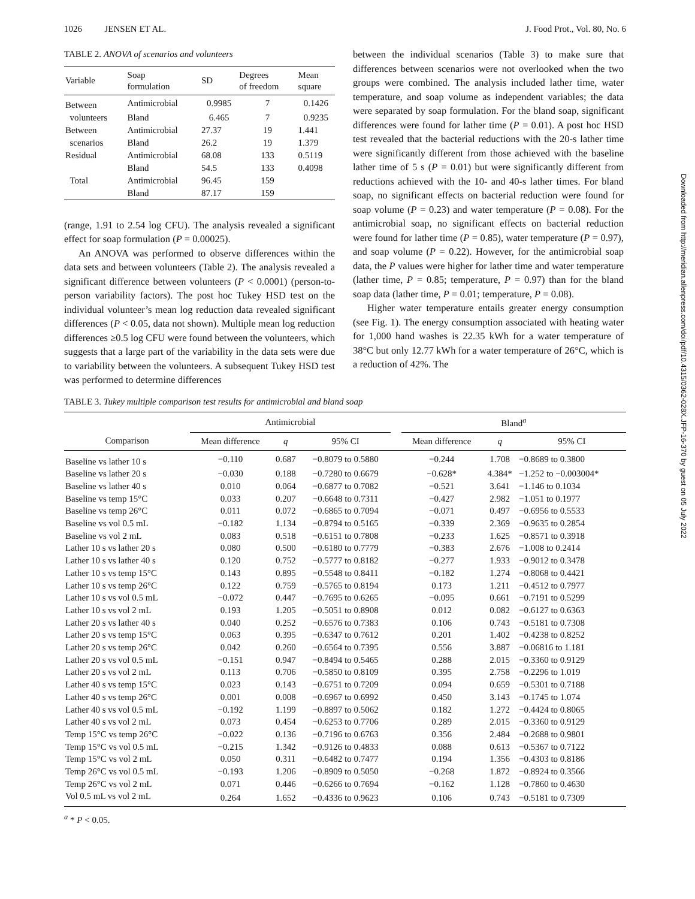1026 JENSEN ET AL. J. Food Prot., Vol. 80, No. 6
TABLE 2. ANOVA of scenarios and volunteers
| Variable | Soap formulation | SD | Degrees of freedom | Mean square |
| --- | --- | --- | --- | --- |
| Between | Antimicrobial | 0.9985 | 7 | 0.1426 |
| volunteers | Bland | 6.465 | 7 | 0.9235 |
| Between | Antimicrobial | 27.37 | 19 | 1.441 |
| scenarios | Bland | 26.2 | 19 | 1.379 |
| Residual | Antimicrobial | 68.08 | 133 | 0.5119 |
| | Bland | 54.5 | 133 | 0.4098 |
| Total | Antimicrobial | 96.45 | 159 | |
| | Bland | 87.17 | 159 | |
(range, 1.91 to 2.54 log CFU). The analysis revealed a significant effect for soap formulation (P = 0.00025).
An ANOVA was performed to observe differences within the data sets and between volunteers (Table 2). The analysis revealed a significant difference between volunteers (P < 0.0001) (person-to-person variability factors). The post hoc Tukey HSD test on the individual volunteer’s mean log reduction data revealed significant differences (P < 0.05, data not shown). Multiple mean log reduction differences ≥0.5 log CFU were found between the volunteers, which suggests that a large part of the variability in the data sets were due to variability between the volunteers. A subsequent Tukey HSD test was performed to determine differences
between the individual scenarios (Table 3) to make sure that differences between scenarios were not overlooked when the two groups were combined. The analysis included lather time, water temperature, and soap volume as independent variables; the data were separated by soap formulation. For the bland soap, significant differences were found for lather time (P = 0.01). A post hoc HSD test revealed that the bacterial reductions with the 20-s lather time were significantly different from those achieved with the baseline lather time of 5 s (P = 0.01) but were significantly different from reductions achieved with the 10- and 40-s lather times. For bland soap, no significant effects on bacterial reduction were found for soap volume (P = 0.23) and water temperature (P = 0.08). For the antimicrobial soap, no significant effects on bacterial reduction were found for lather time (P = 0.85), water temperature (P = 0.97), and soap volume (P = 0.22). However, for the antimicrobial soap data, the P values were higher for lather time and water temperature (lather time, P = 0.85; temperature, P = 0.97) than for the bland soap data (lather time, P = 0.01; temperature, P = 0.08).
Higher water temperature entails greater energy consumption (see Fig. 1). The energy consumption associated with heating water for 1,000 hand washes is 22.35 kWh for a water temperature of 38°C but only 12.77 kWh for a water temperature of 26°C, which is a reduction of 42%. The
TABLE 3. Tukey multiple comparison test results for antimicrobial and bland soap
| | Antimicrobial | | | | Bland<sup>a</sup> | | |
| --- | --- | --- | --- | --- | --- | --- | --- |
| Comparison | Mean difference | q | 95% CI | | Mean difference | q | 95% CI |
| Baseline vs lather 10 s | −0.110 | 0.687 | −0.8079 to 0.5880 | | −0.244 | 1.708 | −0.8689 to 0.3800 |
| Baseline vs lather 20 s | −0.030 | 0.188 | −0.7280 to 0.6679 | | −0.628* | 4.384* | −1.252 to −0.003004* |
| Baseline vs lather 40 s | 0.010 | 0.064 | −0.6877 to 0.7082 | | −0.521 | 3.641 | −1.146 to 0.1034 |
| Baseline vs temp 15°C | 0.033 | 0.207 | −0.6648 to 0.7311 | | −0.427 | 2.982 | −1.051 to 0.1977 |
| Baseline vs temp 26°C | 0.011 | 0.072 | −0.6865 to 0.7094 | | −0.071 | 0.497 | −0.6956 to 0.5533 |
| Baseline vs vol 0.5 mL | −0.182 | 1.134 | −0.8794 to 0.5165 | | −0.339 | 2.369 | −0.9635 to 0.2854 |
| Baseline vs vol 2 mL | 0.083 | 0.518 | −0.6151 to 0.7808 | | −0.233 | 1.625 | −0.8571 to 0.3918 |
| Lather 10 s vs lather 20 s | 0.080 | 0.500 | −0.6180 to 0.7779 | | −0.383 | 2.676 | −1.008 to 0.2414 |
| Lather 10 s vs lather 40 s | 0.120 | 0.752 | −0.5777 to 0.8182 | | −0.277 | 1.933 | −0.9012 to 0.3478 |
| Lather 10 s vs temp 15°C | 0.143 | 0.895 | −0.5548 to 0.8411 | | −0.182 | 1.274 | −0.8068 to 0.4421 |
| Lather 10 s vs temp 26°C | 0.122 | 0.759 | −0.5765 to 0.8194 | | 0.173 | 1.211 | −0.4512 to 0.7977 |
| Lather 10 s vs vol 0.5 mL | −0.072 | 0.447 | −0.7695 to 0.6265 | | −0.095 | 0.661 | −0.7191 to 0.5299 |
| Lather 10 s vs vol 2 mL | 0.193 | 1.205 | −0.5051 to 0.8908 | | 0.012 | 0.082 | −0.6127 to 0.6363 |
| Lather 20 s vs lather 40 s | 0.040 | 0.252 | −0.6576 to 0.7383 | | 0.106 | 0.743 | −0.5181 to 0.7308 |
| Lather 20 s vs temp 15°C | 0.063 | 0.395 | −0.6347 to 0.7612 | | 0.201 | 1.402 | −0.4238 to 0.8252 |
| Lather 20 s vs temp 26°C | 0.042 | 0.260 | −0.6564 to 0.7395 | | 0.556 | 3.887 | −0.06816 to 1.181 |
| Lather 20 s vs vol 0.5 mL | −0.151 | 0.947 | −0.8494 to 0.5465 | | 0.288 | 2.015 | −0.3360 to 0.9129 |
| Lather 20 s vs vol 2 mL | 0.113 | 0.706 | −0.5850 to 0.8109 | | 0.395 | 2.758 | −0.2296 to 1.019 |
| Lather 40 s vs temp 15°C | 0.023 | 0.143 | −0.6751 to 0.7209 | | 0.094 | 0.659 | −0.5301 to 0.7188 |
| Lather 40 s vs temp 26°C | 0.001 | 0.008 | −0.6967 to 0.6992 | | 0.450 | 3.143 | −0.1745 to 1.074 |
| Lather 40 s vs vol 0.5 mL | −0.192 | 1.199 | −0.8897 to 0.5062 | | 0.182 | 1.272 | −0.4424 to 0.8065 |
| Lather 40 s vs vol 2 mL | 0.073 | 0.454 | −0.6253 to 0.7706 | | 0.289 | 2.015 | −0.3360 to 0.9129 |
| Temp 15°C vs temp 26°C | −0.022 | 0.136 | −0.7196 to 0.6763 | | 0.356 | 2.484 | −0.2688 to 0.9801 |
| Temp 15°C vs vol 0.5 mL | −0.215 | 1.342 | −0.9126 to 0.4833 | | 0.088 | 0.613 | −0.5367 to 0.7122 |
| Temp 15°C vs vol 2 mL | 0.050 | 0.311 | −0.6482 to 0.7477 | | 0.194 | 1.356 | −0.4303 to 0.8186 |
| Temp 26°C vs vol 0.5 mL | −0.193 | 1.206 | −0.8909 to 0.5050 | | −0.268 | 1.872 | −0.8924 to 0.3566 |
| Temp 26°C vs vol 2 mL | 0.071 | 0.446 | −0.6266 to 0.7694 | | −0.162 | 1.128 | −0.7860 to 0.4630 |
| Vol 0.5 mL vs vol 2 mL | 0.264 | 1.652 | −0.4336 to 0.9623 | | 0.106 | 0.743 | −0.5181 to 0.7309 |
<sup>a</sup> * P < 0.05.
Downloaded from http://meridian.allenpress.com/doi/pdf/10.4315/0362-028X.JFP-16-370 by guest on 05 July 2022